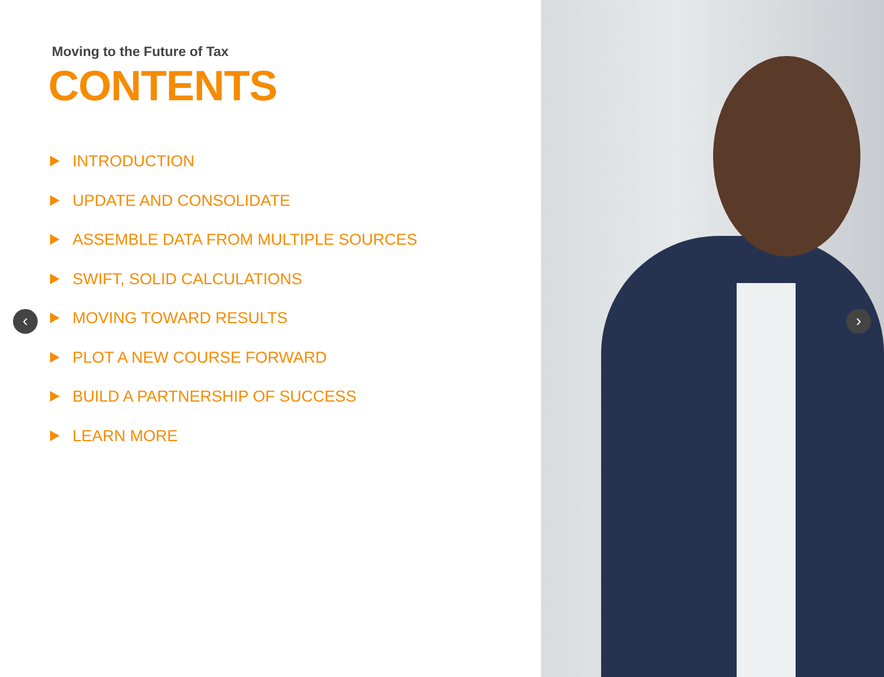Moving to the Future of Tax
CONTENTS
INTRODUCTION
UPDATE AND CONSOLIDATE
ASSEMBLE DATA FROM MULTIPLE SOURCES
SWIFT, SOLID CALCULATIONS
MOVING TOWARD RESULTS
PLOT A NEW COURSE FORWARD
BUILD A PARTNERSHIP OF SUCCESS
LEARN MORE
‹ ›